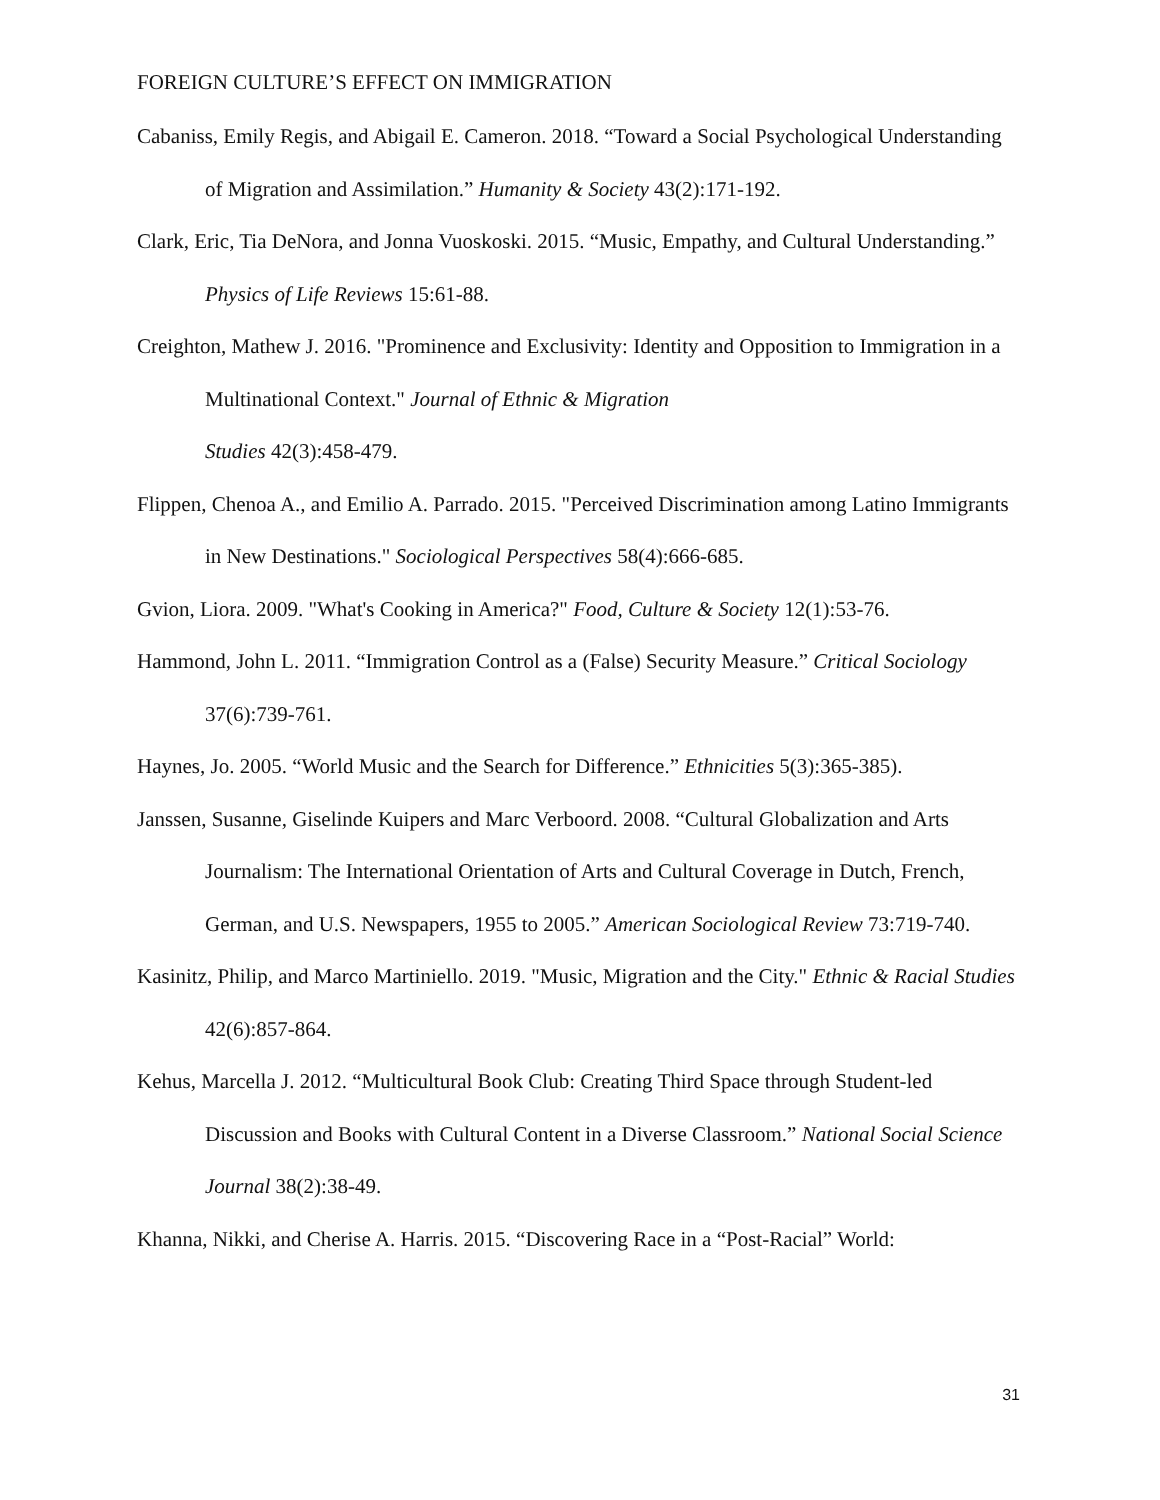FOREIGN CULTURE’S EFFECT ON IMMIGRATION
Cabaniss, Emily Regis, and Abigail E. Cameron. 2018. “Toward a Social Psychological Understanding of Migration and Assimilation.” Humanity & Society 43(2):171-192.
Clark, Eric, Tia DeNora, and Jonna Vuoskoski. 2015. “Music, Empathy, and Cultural Understanding.” Physics of Life Reviews 15:61-88.
Creighton, Mathew J. 2016. "Prominence and Exclusivity: Identity and Opposition to Immigration in a Multinational Context." Journal of Ethnic & Migration
Studies 42(3):458-479.
Flippen, Chenoa A., and Emilio A. Parrado. 2015. "Perceived Discrimination among Latino Immigrants in New Destinations." Sociological Perspectives 58(4):666-685.
Gvion, Liora. 2009. "What's Cooking in America?" Food, Culture & Society 12(1):53-76.
Hammond, John L. 2011. “Immigration Control as a (False) Security Measure.” Critical Sociology 37(6):739-761.
Haynes, Jo. 2005. “World Music and the Search for Difference.” Ethnicities 5(3):365-385).
Janssen, Susanne, Giselinde Kuipers and Marc Verboord. 2008. “Cultural Globalization and Arts Journalism: The International Orientation of Arts and Cultural Coverage in Dutch, French, German, and U.S. Newspapers, 1955 to 2005.” American Sociological Review 73:719-740.
Kasinitz, Philip, and Marco Martiniello. 2019. "Music, Migration and the City." Ethnic & Racial Studies 42(6):857-864.
Kehus, Marcella J. 2012. “Multicultural Book Club: Creating Third Space through Student-led Discussion and Books with Cultural Content in a Diverse Classroom.” National Social Science Journal 38(2):38-49.
Khanna, Nikki, and Cherise A. Harris. 2015. “Discovering Race in a “Post-Racial” World:
31